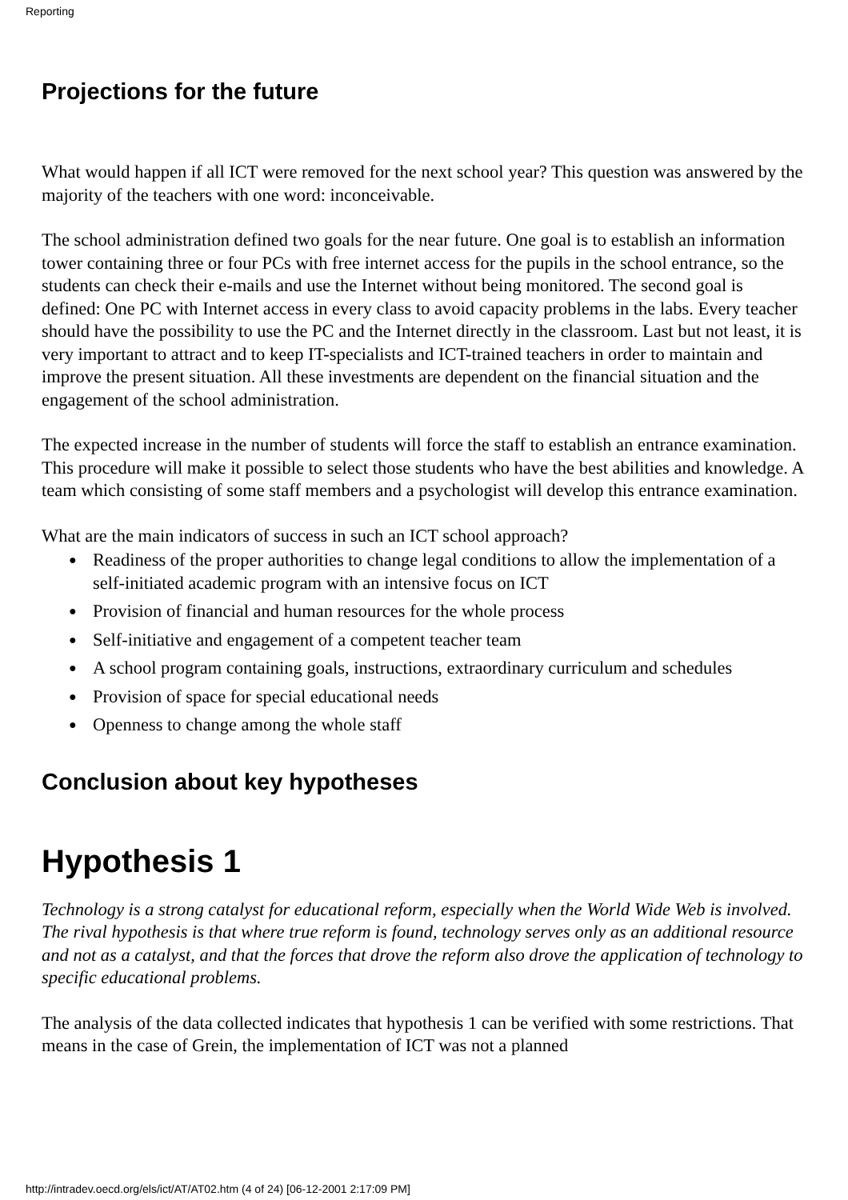Reporting
Projections for the future
What would happen if all ICT were removed for the next school year? This question was answered by the majority of the teachers with one word: inconceivable.
The school administration defined two goals for the near future. One goal is to establish an information tower containing three or four PCs with free internet access for the pupils in the school entrance, so the students can check their e-mails and use the Internet without being monitored. The second goal is defined: One PC with Internet access in every class to avoid capacity problems in the labs. Every teacher should have the possibility to use the PC and the Internet directly in the classroom. Last but not least, it is very important to attract and to keep IT-specialists and ICT-trained teachers in order to maintain and improve the present situation. All these investments are dependent on the financial situation and the engagement of the school administration.
The expected increase in the number of students will force the staff to establish an entrance examination. This procedure will make it possible to select those students who have the best abilities and knowledge. A team which consisting of some staff members and a psychologist will develop this entrance examination.
What are the main indicators of success in such an ICT school approach?
● Readiness of the proper authorities to change legal conditions to allow the implementation of a self-initiated academic program with an intensive focus on ICT
● Provision of financial and human resources for the whole process
● Self-initiative and engagement of a competent teacher team
● A school program containing goals, instructions, extraordinary curriculum and schedules
● Provision of space for special educational needs
● Openness to change among the whole staff
Conclusion about key hypotheses
Hypothesis 1
Technology is a strong catalyst for educational reform, especially when the World Wide Web is involved. The rival hypothesis is that where true reform is found, technology serves only as an additional resource and not as a catalyst, and that the forces that drove the reform also drove the application of technology to specific educational problems.
The analysis of the data collected indicates that hypothesis 1 can be verified with some restrictions. That means in the case of Grein, the implementation of ICT was not a planned
http://intradev.oecd.org/els/ict/AT/AT02.htm (4 of 24) [06-12-2001 2:17:09 PM]